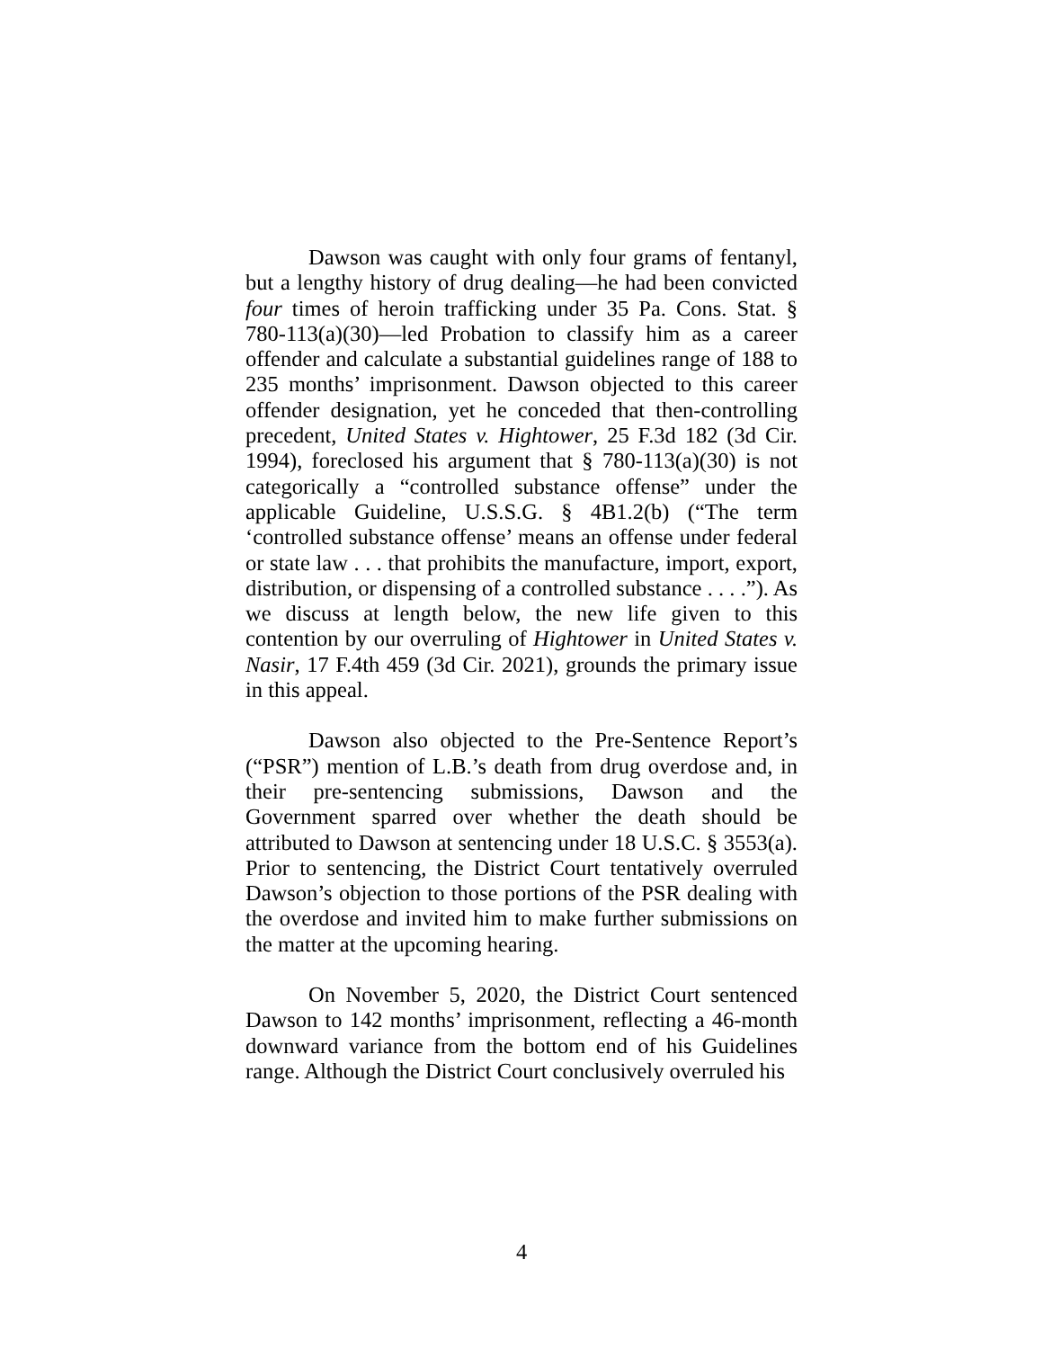Dawson was caught with only four grams of fentanyl, but a lengthy history of drug dealing—he had been convicted four times of heroin trafficking under 35 Pa. Cons. Stat. § 780-113(a)(30)—led Probation to classify him as a career offender and calculate a substantial guidelines range of 188 to 235 months’ imprisonment. Dawson objected to this career offender designation, yet he conceded that then-controlling precedent, United States v. Hightower, 25 F.3d 182 (3d Cir. 1994), foreclosed his argument that § 780-113(a)(30) is not categorically a “controlled substance offense” under the applicable Guideline, U.S.S.G. § 4B1.2(b) (“The term ‘controlled substance offense’ means an offense under federal or state law . . . that prohibits the manufacture, import, export, distribution, or dispensing of a controlled substance . . . .”). As we discuss at length below, the new life given to this contention by our overruling of Hightower in United States v. Nasir, 17 F.4th 459 (3d Cir. 2021), grounds the primary issue in this appeal.
Dawson also objected to the Pre-Sentence Report’s (“PSR”) mention of L.B.’s death from drug overdose and, in their pre-sentencing submissions, Dawson and the Government sparred over whether the death should be attributed to Dawson at sentencing under 18 U.S.C. § 3553(a). Prior to sentencing, the District Court tentatively overruled Dawson’s objection to those portions of the PSR dealing with the overdose and invited him to make further submissions on the matter at the upcoming hearing.
On November 5, 2020, the District Court sentenced Dawson to 142 months’ imprisonment, reflecting a 46-month downward variance from the bottom end of his Guidelines range. Although the District Court conclusively overruled his
4